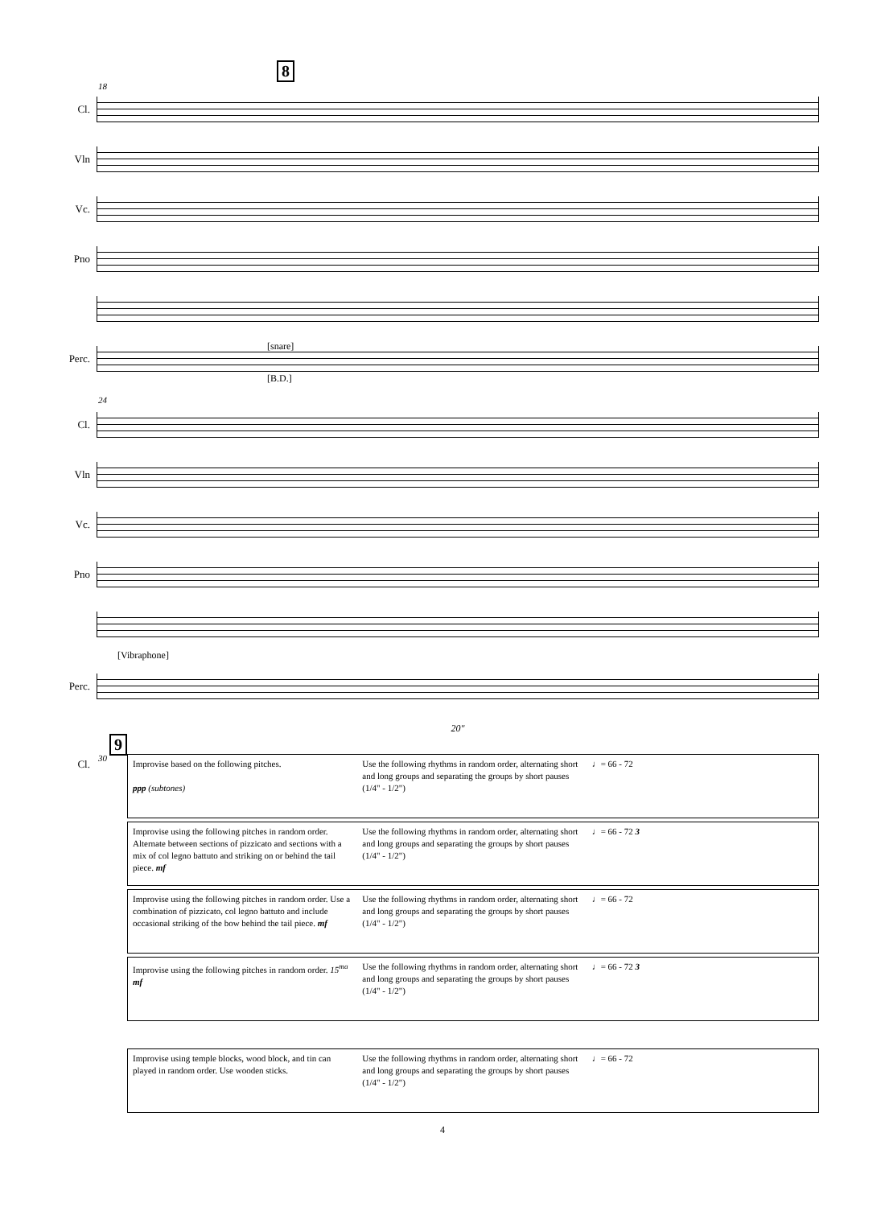8
18
Cl.
Vln
Vc.
Pno
Perc.
[snare]
[B.D.]
24
Cl.
Vln
Vc.
Pno
[Vibraphone]
Perc.
20"
9
30
Cl.
Improvise based on the following pitches.
ppp (subtones)
Use the following rhythms in random order, alternating short and long groups and separating the groups by short pauses (1/4" - 1/2")
♩= 66 - 72
Improvise using the following pitches in random order. Alternate between sections of pizzicato and sections with a mix of col legno battuto and striking on or behind the tail piece. mf
Use the following rhythms in random order, alternating short and long groups and separating the groups by short pauses (1/4" - 1/2")
♩= 66 - 72 3
Improvise using the following pitches in random order. Use a combination of pizzicato, col legno battuto and include occasional striking of the bow behind the tail piece. mf
Use the following rhythms in random order, alternating short and long groups and separating the groups by short pauses (1/4" - 1/2")
♩= 66 - 72
Improvise using the following pitches in random order. 15<sup>ma</sup> mf
Use the following rhythms in random order, alternating short and long groups and separating the groups by short pauses (1/4" - 1/2")
♩= 66 - 72 3
Improvise using temple blocks, wood block, and tin can played in random order. Use wooden sticks.
Use the following rhythms in random order, alternating short and long groups and separating the groups by short pauses (1/4" - 1/2")
♩= 66 - 72
4